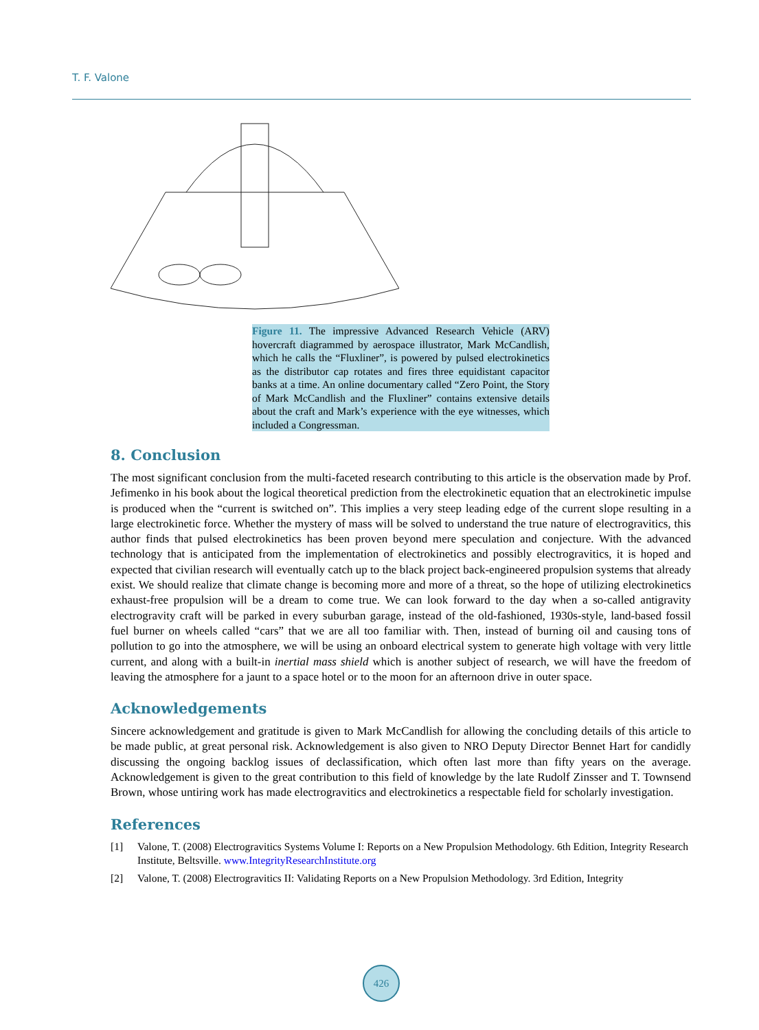T. F. Valone
Figure 11. The impressive Advanced Research Vehicle (ARV) hovercraft diagrammed by aerospace illustrator, Mark McCandlish, which he calls the “Fluxliner”, is powered by pulsed electrokinetics as the distributor cap rotates and fires three equidistant capacitor banks at a time. An online documentary called “Zero Point, the Story of Mark McCandlish and the Fluxliner” contains extensive details about the craft and Mark’s experience with the eye witnesses, which included a Congressman.
8. Conclusion
The most significant conclusion from the multi-faceted research contributing to this article is the observation made by Prof. Jefimenko in his book about the logical theoretical prediction from the electrokinetic equation that an electrokinetic impulse is produced when the “current is switched on”. This implies a very steep leading edge of the current slope resulting in a large electrokinetic force. Whether the mystery of mass will be solved to understand the true nature of electrogravitics, this author finds that pulsed electrokinetics has been proven beyond mere speculation and conjecture. With the advanced technology that is anticipated from the implementation of electrokinetics and possibly electrogravitics, it is hoped and expected that civilian research will eventually catch up to the black project back-engineered propulsion systems that already exist. We should realize that climate change is becoming more and more of a threat, so the hope of utilizing electrokinetics exhaust-free propulsion will be a dream to come true. We can look forward to the day when a so-called antigravity electrogravity craft will be parked in every suburban garage, instead of the old-fashioned, 1930s-style, land-based fossil fuel burner on wheels called “cars” that we are all too familiar with. Then, instead of burning oil and causing tons of pollution to go into the atmosphere, we will be using an onboard electrical system to generate high voltage with very little current, and along with a built-in inertial mass shield which is another subject of research, we will have the freedom of leaving the atmosphere for a jaunt to a space hotel or to the moon for an afternoon drive in outer space.
Acknowledgements
Sincere acknowledgement and gratitude is given to Mark McCandlish for allowing the concluding details of this article to be made public, at great personal risk. Acknowledgement is also given to NRO Deputy Director Bennet Hart for candidly discussing the ongoing backlog issues of declassification, which often last more than fifty years on the average. Acknowledgement is given to the great contribution to this field of knowledge by the late Rudolf Zinsser and T. Townsend Brown, whose untiring work has made electrogravitics and electrokinetics a respectable field for scholarly investigation.
References
[1] Valone, T. (2008) Electrogravitics Systems Volume I: Reports on a New Propulsion Methodology. 6th Edition, Integrity Research Institute, Beltsville. www.IntegrityResearchInstitute.org
[2] Valone, T. (2008) Electrogravitics II: Validating Reports on a New Propulsion Methodology. 3rd Edition, Integrity
426